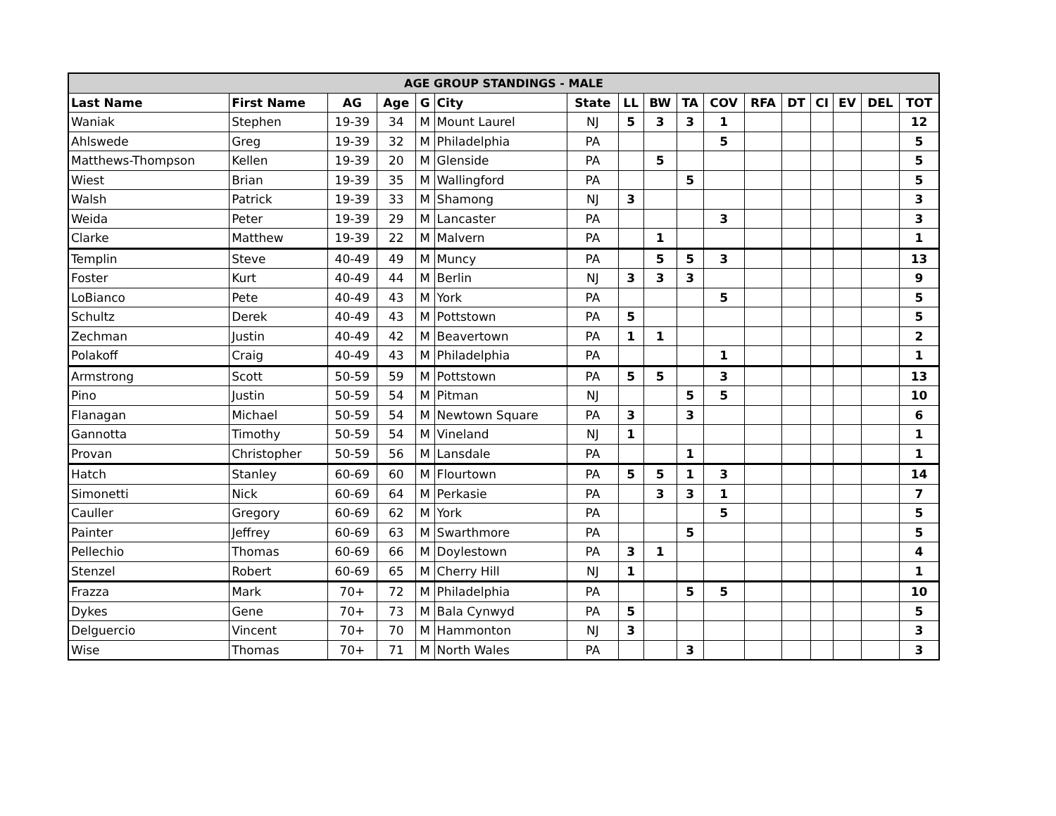| AGE GROUP STANDINGS - MALE | | | | | | | | | | | | | | | | |
| --- | --- | --- | --- | --- | --- | --- | --- | --- | --- | --- | --- | --- | --- | --- | --- | --- |
| Last Name | First Name | AG | Age | G | City | State | LL | BW | TA | COV | RFA | DT | CI | EV | DEL | TOT |
| Waniak | Stephen | 19-39 | 34 | M | Mount Laurel | NJ | 5 | 3 | 3 | 1 | | | | | | 12 |
| Ahlswede | Greg | 19-39 | 32 | M | Philadelphia | PA | | | | 5 | | | | | | 5 |
| Matthews-Thompson | Kellen | 19-39 | 20 | M | Glenside | PA | | 5 | | | | | | | | 5 |
| Wiest | Brian | 19-39 | 35 | M | Wallingford | PA | | | 5 | | | | | | | 5 |
| Walsh | Patrick | 19-39 | 33 | M | Shamong | NJ | 3 | | | | | | | | | 3 |
| Weida | Peter | 19-39 | 29 | M | Lancaster | PA | | | | 3 | | | | | | 3 |
| Clarke | Matthew | 19-39 | 22 | M | Malvern | PA | | 1 | | | | | | | | 1 |
| Templin | Steve | 40-49 | 49 | M | Muncy | PA | | 5 | 5 | 3 | | | | | | 13 |
| Foster | Kurt | 40-49 | 44 | M | Berlin | NJ | 3 | 3 | 3 | | | | | | | 9 |
| LoBianco | Pete | 40-49 | 43 | M | York | PA | | | | 5 | | | | | | 5 |
| Schultz | Derek | 40-49 | 43 | M | Pottstown | PA | 5 | | | | | | | | | 5 |
| Zechman | Justin | 40-49 | 42 | M | Beavertown | PA | 1 | 1 | | | | | | | | 2 |
| Polakoff | Craig | 40-49 | 43 | M | Philadelphia | PA | | | | 1 | | | | | | 1 |
| Armstrong | Scott | 50-59 | 59 | M | Pottstown | PA | 5 | 5 | | 3 | | | | | | 13 |
| Pino | Justin | 50-59 | 54 | M | Pitman | NJ | | | 5 | 5 | | | | | | 10 |
| Flanagan | Michael | 50-59 | 54 | M | Newtown Square | PA | 3 | | 3 | | | | | | | 6 |
| Gannotta | Timothy | 50-59 | 54 | M | Vineland | NJ | 1 | | | | | | | | | 1 |
| Provan | Christopher | 50-59 | 56 | M | Lansdale | PA | | | 1 | | | | | | | 1 |
| Hatch | Stanley | 60-69 | 60 | M | Flourtown | PA | 5 | 5 | 1 | 3 | | | | | | 14 |
| Simonetti | Nick | 60-69 | 64 | M | Perkasie | PA | | 3 | 3 | 1 | | | | | | 7 |
| Cauller | Gregory | 60-69 | 62 | M | York | PA | | | | 5 | | | | | | 5 |
| Painter | Jeffrey | 60-69 | 63 | M | Swarthmore | PA | | | 5 | | | | | | | 5 |
| Pellechio | Thomas | 60-69 | 66 | M | Doylestown | PA | 3 | 1 | | | | | | | | 4 |
| Stenzel | Robert | 60-69 | 65 | M | Cherry Hill | NJ | 1 | | | | | | | | | 1 |
| Frazza | Mark | 70+ | 72 | M | Philadelphia | PA | | | 5 | 5 | | | | | | 10 |
| Dykes | Gene | 70+ | 73 | M | Bala Cynwyd | PA | 5 | | | | | | | | | 5 |
| Delguercio | Vincent | 70+ | 70 | M | Hammonton | NJ | 3 | | | | | | | | | 3 |
| Wise | Thomas | 70+ | 71 | M | North Wales | PA | | | 3 | | | | | | | 3 |